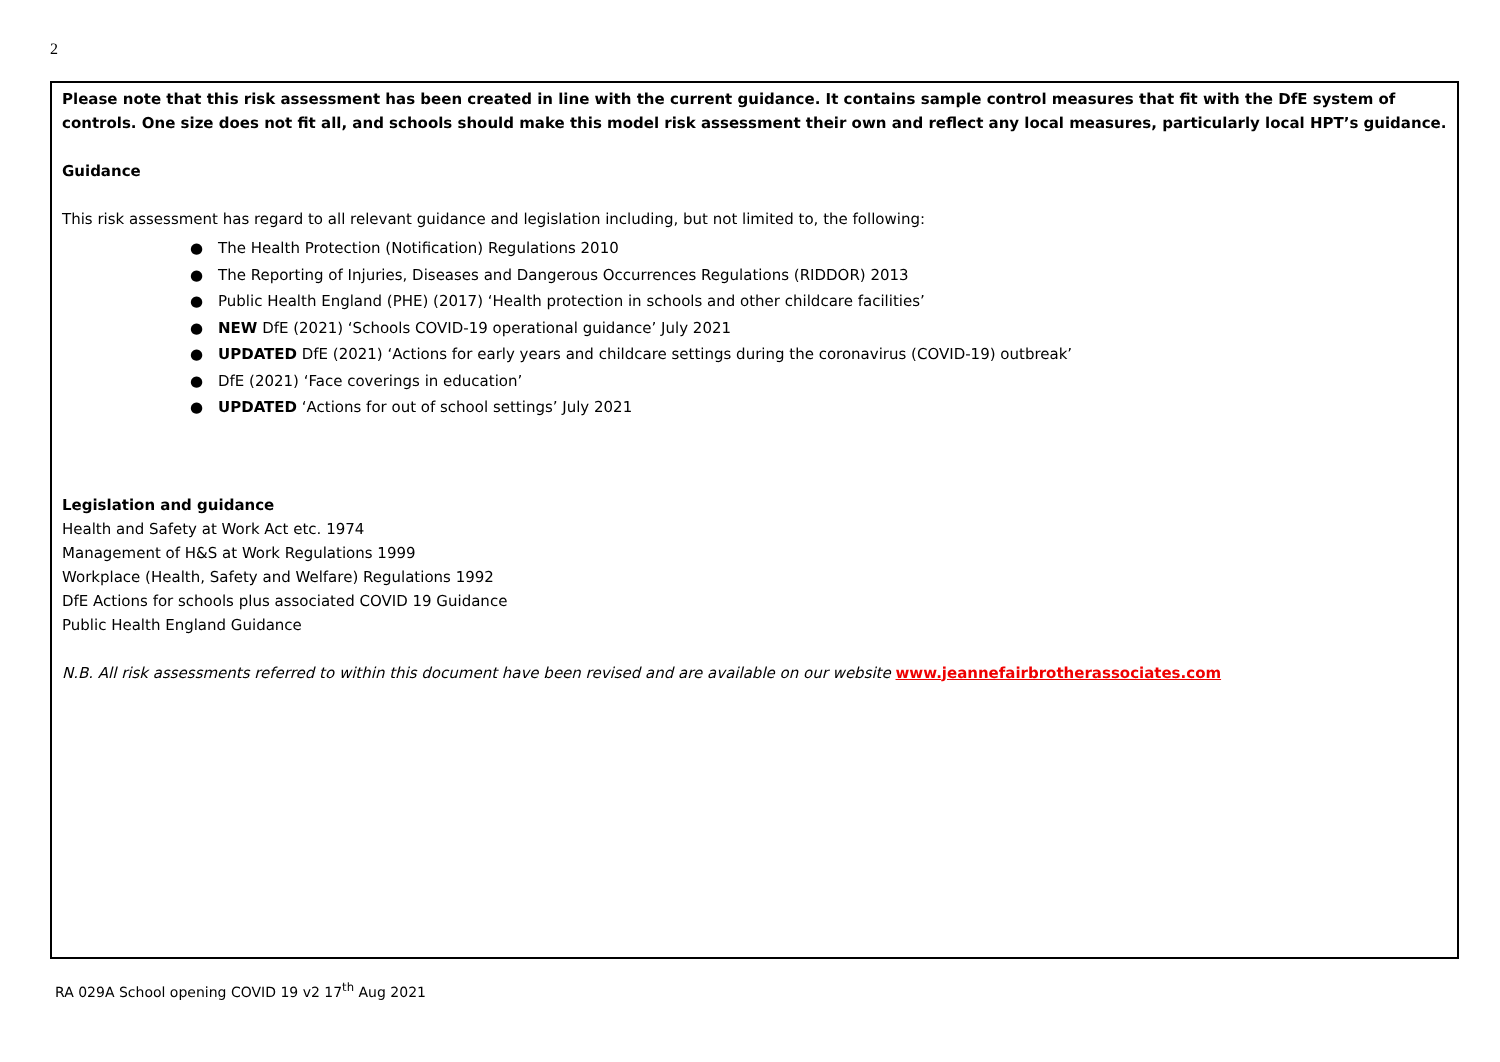2
Please note that this risk assessment has been created in line with the current guidance. It contains sample control measures that fit with the DfE system of controls. One size does not fit all, and schools should make this model risk assessment their own and reflect any local measures, particularly local HPT’s guidance.
Guidance
This risk assessment has regard to all relevant guidance and legislation including, but not limited to, the following:
● The Health Protection (Notification) Regulations 2010
● The Reporting of Injuries, Diseases and Dangerous Occurrences Regulations (RIDDOR) 2013
● Public Health England (PHE) (2017) ‘Health protection in schools and other childcare facilities’
● NEW DfE (2021) ‘Schools COVID-19 operational guidance’ July 2021
● UPDATED DfE (2021) ‘Actions for early years and childcare settings during the coronavirus (COVID-19) outbreak’
● DfE (2021) ‘Face coverings in education’
● UPDATED ‘Actions for out of school settings’ July 2021
Legislation and guidance
Health and Safety at Work Act etc. 1974
Management of H&S at Work Regulations 1999
Workplace (Health, Safety and Welfare) Regulations 1992
DfE Actions for schools plus associated COVID 19 Guidance
Public Health England Guidance
N.B. All risk assessments referred to within this document have been revised and are available on our website www.jeannefairbrotherassociates.com
RA 029A School opening COVID 19 v2 17<sup>th</sup> Aug 2021